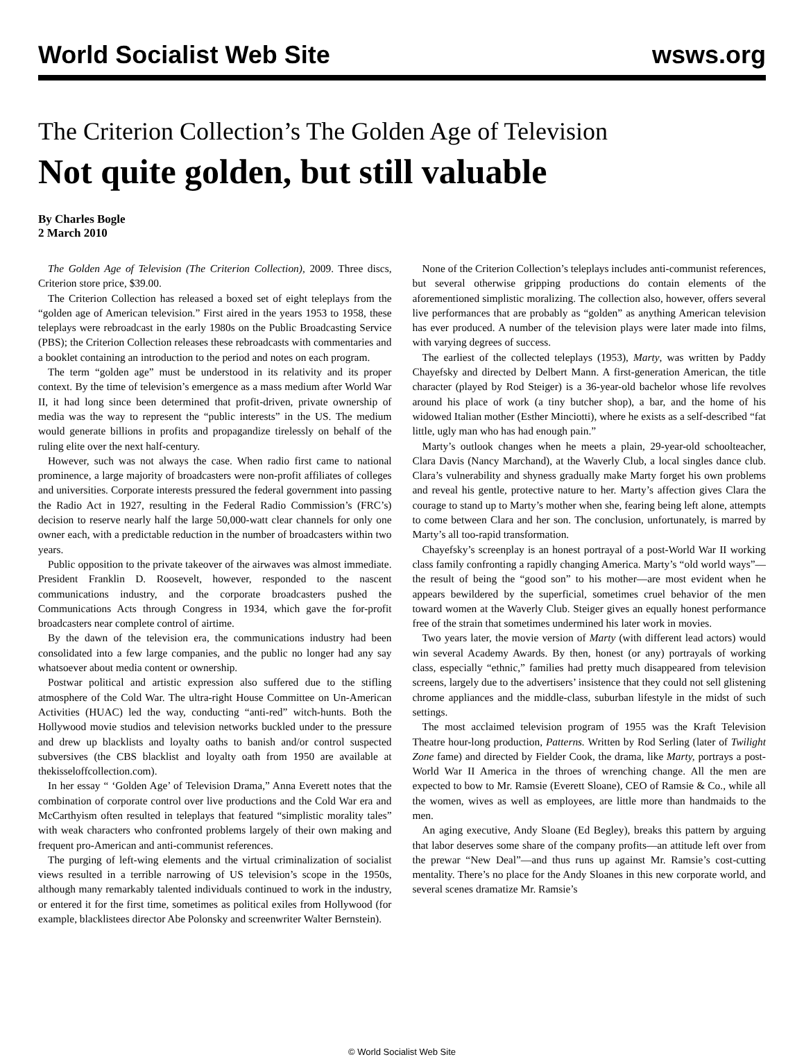World Socialist Web Site wsws.org
The Criterion Collection’s The Golden Age of Television
Not quite golden, but still valuable
By Charles Bogle
2 March 2010
The Golden Age of Television (The Criterion Collection), 2009. Three discs, Criterion store price, $39.00.
The Criterion Collection has released a boxed set of eight teleplays from the “golden age of American television.” First aired in the years 1953 to 1958, these teleplays were rebroadcast in the early 1980s on the Public Broadcasting Service (PBS); the Criterion Collection releases these rebroadcasts with commentaries and a booklet containing an introduction to the period and notes on each program.
The term “golden age” must be understood in its relativity and its proper context. By the time of television’s emergence as a mass medium after World War II, it had long since been determined that profit-driven, private ownership of media was the way to represent the “public interests” in the US. The medium would generate billions in profits and propagandize tirelessly on behalf of the ruling elite over the next half-century.
However, such was not always the case. When radio first came to national prominence, a large majority of broadcasters were non-profit affiliates of colleges and universities. Corporate interests pressured the federal government into passing the Radio Act in 1927, resulting in the Federal Radio Commission’s (FRC’s) decision to reserve nearly half the large 50,000-watt clear channels for only one owner each, with a predictable reduction in the number of broadcasters within two years.
Public opposition to the private takeover of the airwaves was almost immediate. President Franklin D. Roosevelt, however, responded to the nascent communications industry, and the corporate broadcasters pushed the Communications Acts through Congress in 1934, which gave the for-profit broadcasters near complete control of airtime.
By the dawn of the television era, the communications industry had been consolidated into a few large companies, and the public no longer had any say whatsoever about media content or ownership.
Postwar political and artistic expression also suffered due to the stifling atmosphere of the Cold War. The ultra-right House Committee on Un-American Activities (HUAC) led the way, conducting “anti-red” witch-hunts. Both the Hollywood movie studios and television networks buckled under to the pressure and drew up blacklists and loyalty oaths to banish and/or control suspected subversives (the CBS blacklist and loyalty oath from 1950 are available at thekisseloffcollection.com).
In her essay “ ‘Golden Age’ of Television Drama,” Anna Everett notes that the combination of corporate control over live productions and the Cold War era and McCarthyism often resulted in teleplays that featured “simplistic morality tales” with weak characters who confronted problems largely of their own making and frequent pro-American and anti-communist references.
The purging of left-wing elements and the virtual criminalization of socialist views resulted in a terrible narrowing of US television’s scope in the 1950s, although many remarkably talented individuals continued to work in the industry, or entered it for the first time, sometimes as political exiles from Hollywood (for example, blacklistees director Abe Polonsky and screenwriter Walter Bernstein).
None of the Criterion Collection’s teleplays includes anti-communist references, but several otherwise gripping productions do contain elements of the aforementioned simplistic moralizing. The collection also, however, offers several live performances that are probably as “golden” as anything American television has ever produced. A number of the television plays were later made into films, with varying degrees of success.
The earliest of the collected teleplays (1953), Marty, was written by Paddy Chayefsky and directed by Delbert Mann. A first-generation American, the title character (played by Rod Steiger) is a 36-year-old bachelor whose life revolves around his place of work (a tiny butcher shop), a bar, and the home of his widowed Italian mother (Esther Minciotti), where he exists as a self-described “fat little, ugly man who has had enough pain.”
Marty’s outlook changes when he meets a plain, 29-year-old schoolteacher, Clara Davis (Nancy Marchand), at the Waverly Club, a local singles dance club. Clara’s vulnerability and shyness gradually make Marty forget his own problems and reveal his gentle, protective nature to her. Marty’s affection gives Clara the courage to stand up to Marty’s mother when she, fearing being left alone, attempts to come between Clara and her son. The conclusion, unfortunately, is marred by Marty’s all too-rapid transformation.
Chayefsky’s screenplay is an honest portrayal of a post-World War II working class family confronting a rapidly changing America. Marty’s “old world ways”—the result of being the “good son” to his mother—are most evident when he appears bewildered by the superficial, sometimes cruel behavior of the men toward women at the Waverly Club. Steiger gives an equally honest performance free of the strain that sometimes undermined his later work in movies.
Two years later, the movie version of Marty (with different lead actors) would win several Academy Awards. By then, honest (or any) portrayals of working class, especially “ethnic,” families had pretty much disappeared from television screens, largely due to the advertisers’ insistence that they could not sell glistening chrome appliances and the middle-class, suburban lifestyle in the midst of such settings.
The most acclaimed television program of 1955 was the Kraft Television Theatre hour-long production, Patterns. Written by Rod Serling (later of Twilight Zone fame) and directed by Fielder Cook, the drama, like Marty, portrays a post-World War II America in the throes of wrenching change. All the men are expected to bow to Mr. Ramsie (Everett Sloane), CEO of Ramsie & Co., while all the women, wives as well as employees, are little more than handmaids to the men.
An aging executive, Andy Sloane (Ed Begley), breaks this pattern by arguing that labor deserves some share of the company profits—an attitude left over from the prewar “New Deal”—and thus runs up against Mr. Ramsie’s cost-cutting mentality. There’s no place for the Andy Sloanes in this new corporate world, and several scenes dramatize Mr. Ramsie’s
© World Socialist Web Site